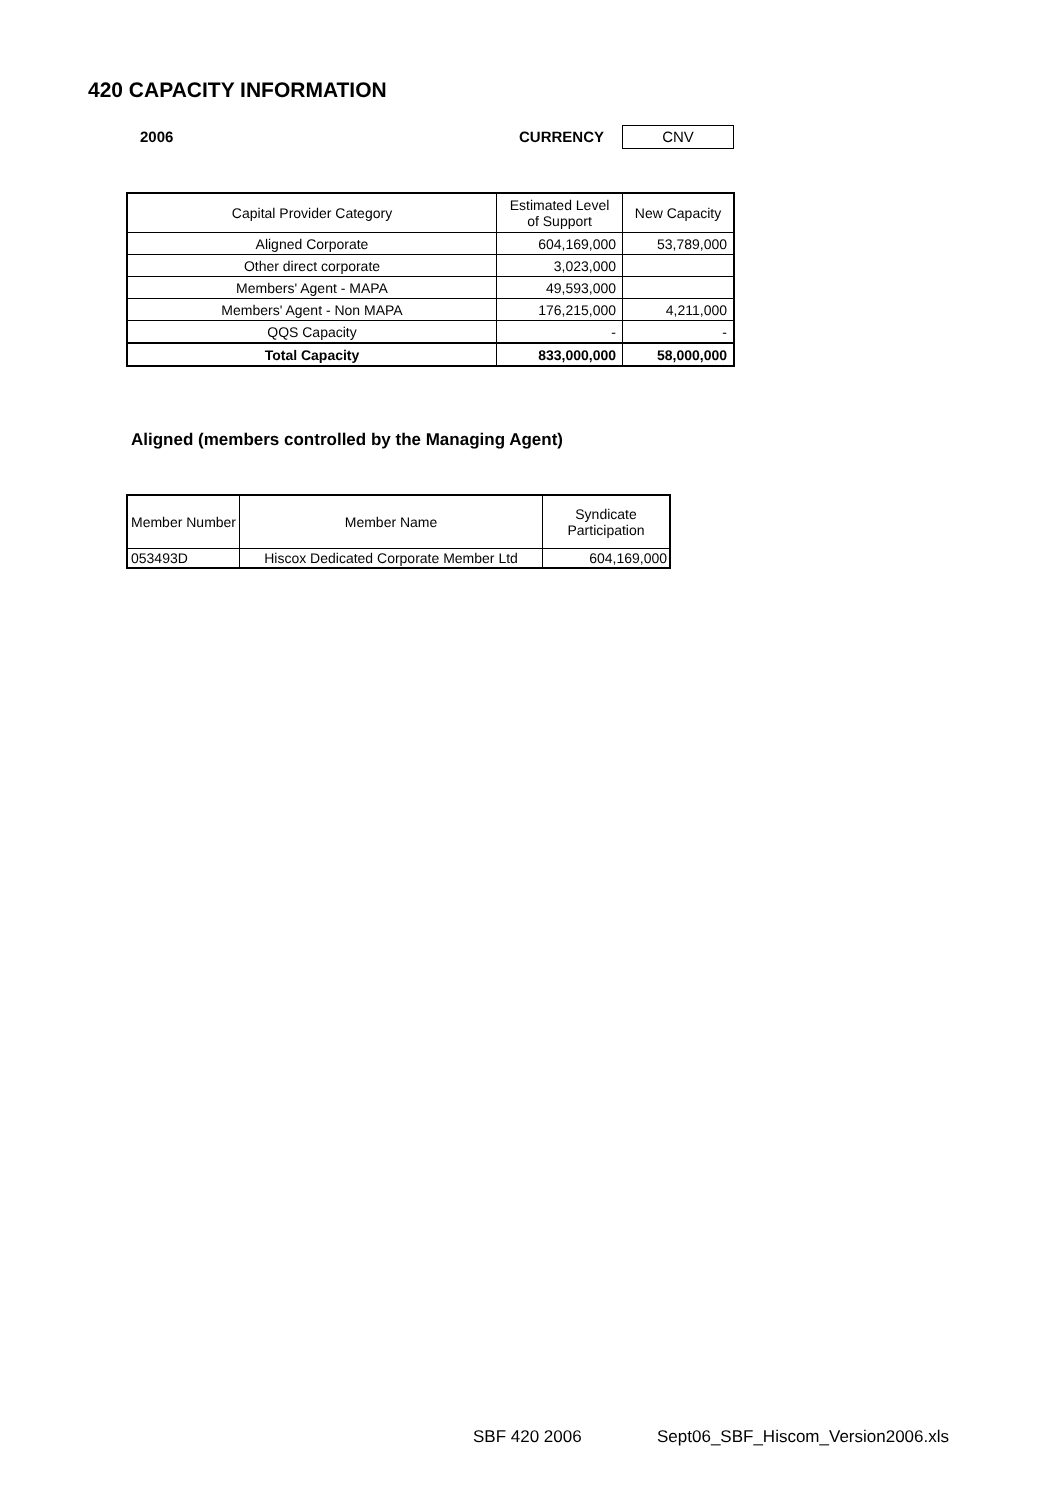420 CAPACITY INFORMATION
2006 CURRENCY CNV
| Capital Provider Category | Estimated Level of Support | New Capacity |
| --- | --- | --- |
| Aligned Corporate | 604,169,000 | 53,789,000 |
| Other direct corporate | 3,023,000 | |
| Members' Agent - MAPA | 49,593,000 | |
| Members' Agent - Non MAPA | 176,215,000 | 4,211,000 |
| QQS Capacity | - | - |
| Total Capacity | 833,000,000 | 58,000,000 |
Aligned (members controlled by the Managing Agent)
| Member Number | Member Name | Syndicate Participation |
| --- | --- | --- |
| 053493D | Hiscox Dedicated Corporate Member Ltd | 604,169,000 |
SBF 420 2006
Sept06_SBF_Hiscom_Version2006.xls